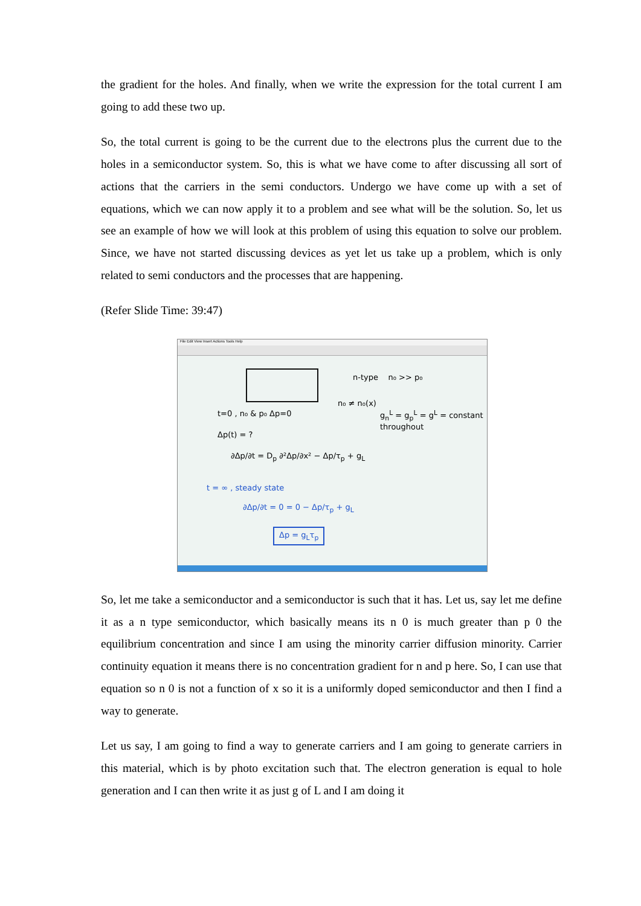the gradient for the holes. And finally, when we write the expression for the total current I am going to add these two up.
So, the total current is going to be the current due to the electrons plus the current due to the holes in a semiconductor system. So, this is what we have come to after discussing all sort of actions that the carriers in the semi conductors. Undergo we have come up with a set of equations, which we can now apply it to a problem and see what will be the solution. So, let us see an example of how we will look at this problem of using this equation to solve our problem. Since, we have not started discussing devices as yet let us take up a problem, which is only related to semi conductors and the processes that are happening.
(Refer Slide Time: 39:47)
File Edit View Insert Actions Tools Help
n-type n₀ >> p₀
n₀ ≠ n₀(x)
t=0 , n₀ & p₀ Δp=0
g<sub>n</sub><sup>L</sup> = g<sub>p</sub><sup>L</sup> = g<sup>L</sup> = constant throughout
Δp(t) = ?
∂Δp/∂t = D<sub>p</sub> ∂²Δp/∂x² − Δp/τ<sub>p</sub> + g<sub>L</sub>
t = ∞ , steady state
∂Δp/∂t = 0 = 0 − Δp/τ<sub>p</sub> + g<sub>L</sub>
Δp = g<sub>L</sub>τ<sub>p</sub>
So, let me take a semiconductor and a semiconductor is such that it has. Let us, say let me define it as a n type semiconductor, which basically means its n 0 is much greater than p 0 the equilibrium concentration and since I am using the minority carrier diffusion minority. Carrier continuity equation it means there is no concentration gradient for n and p here. So, I can use that equation so n 0 is not a function of x so it is a uniformly doped semiconductor and then I find a way to generate.
Let us say, I am going to find a way to generate carriers and I am going to generate carriers in this material, which is by photo excitation such that. The electron generation is equal to hole generation and I can then write it as just g of L and I am doing it